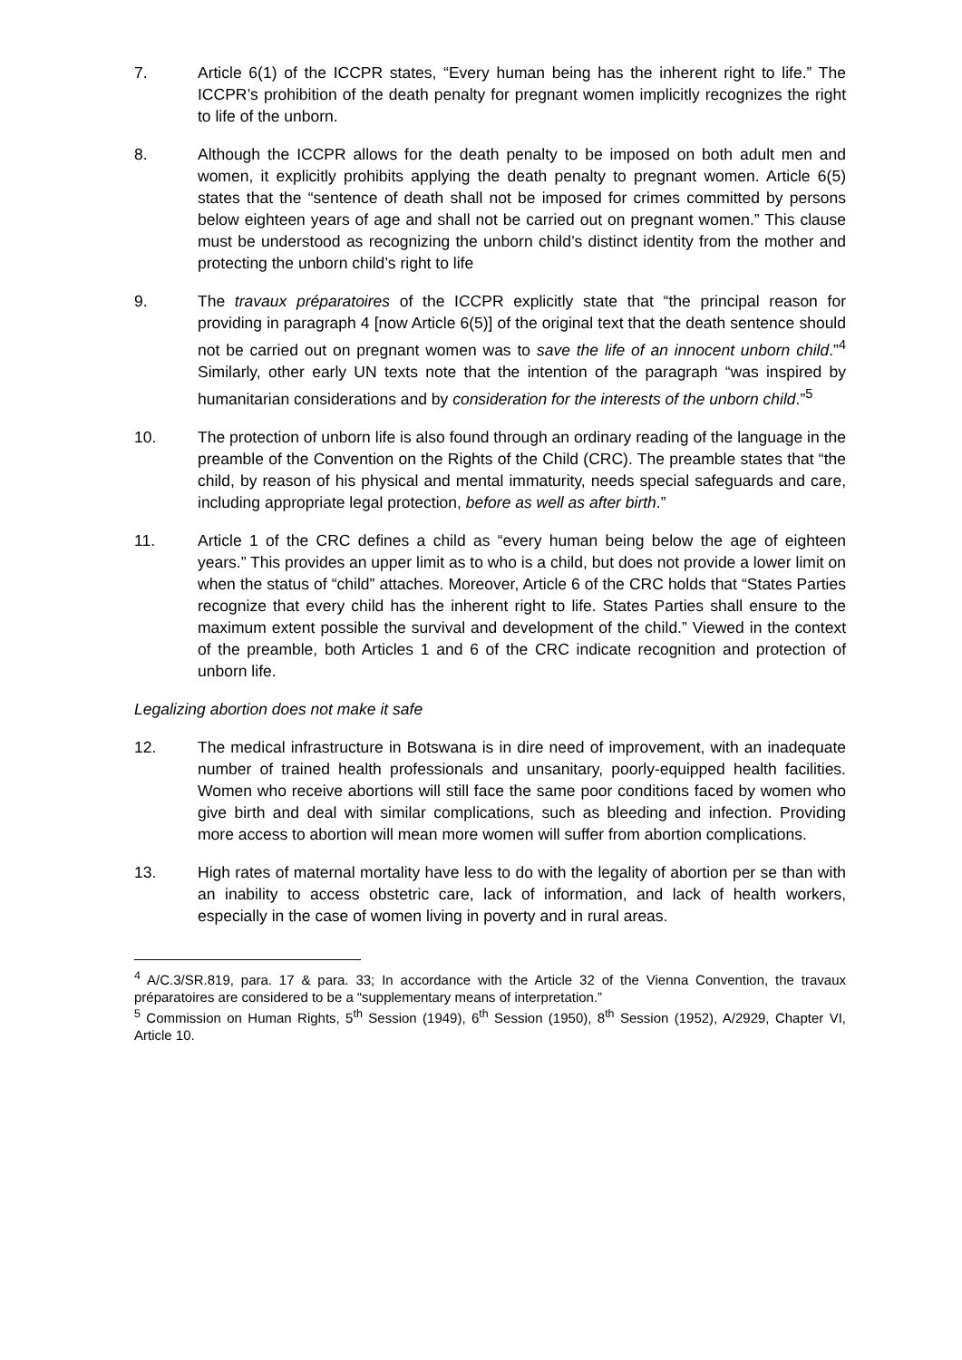7. Article 6(1) of the ICCPR states, “Every human being has the inherent right to life.” The ICCPR’s prohibition of the death penalty for pregnant women implicitly recognizes the right to life of the unborn.
8. Although the ICCPR allows for the death penalty to be imposed on both adult men and women, it explicitly prohibits applying the death penalty to pregnant women. Article 6(5) states that the “sentence of death shall not be imposed for crimes committed by persons below eighteen years of age and shall not be carried out on pregnant women.” This clause must be understood as recognizing the unborn child’s distinct identity from the mother and protecting the unborn child’s right to life
9. The travaux préparatoires of the ICCPR explicitly state that “the principal reason for providing in paragraph 4 [now Article 6(5)] of the original text that the death sentence should not be carried out on pregnant women was to save the life of an innocent unborn child.”<sup>4</sup> Similarly, other early UN texts note that the intention of the paragraph “was inspired by humanitarian considerations and by consideration for the interests of the unborn child.”<sup>5</sup>
10. The protection of unborn life is also found through an ordinary reading of the language in the preamble of the Convention on the Rights of the Child (CRC). The preamble states that “the child, by reason of his physical and mental immaturity, needs special safeguards and care, including appropriate legal protection, before as well as after birth.”
11. Article 1 of the CRC defines a child as “every human being below the age of eighteen years.” This provides an upper limit as to who is a child, but does not provide a lower limit on when the status of “child” attaches. Moreover, Article 6 of the CRC holds that “States Parties recognize that every child has the inherent right to life. States Parties shall ensure to the maximum extent possible the survival and development of the child.” Viewed in the context of the preamble, both Articles 1 and 6 of the CRC indicate recognition and protection of unborn life.
Legalizing abortion does not make it safe
12. The medical infrastructure in Botswana is in dire need of improvement, with an inadequate number of trained health professionals and unsanitary, poorly-equipped health facilities. Women who receive abortions will still face the same poor conditions faced by women who give birth and deal with similar complications, such as bleeding and infection. Providing more access to abortion will mean more women will suffer from abortion complications.
13. High rates of maternal mortality have less to do with the legality of abortion per se than with an inability to access obstetric care, lack of information, and lack of health workers, especially in the case of women living in poverty and in rural areas.
<sup>4</sup> A/C.3/SR.819, para. 17 & para. 33; In accordance with the Article 32 of the Vienna Convention, the travaux préparatoires are considered to be a “supplementary means of interpretation.”
<sup>5</sup> Commission on Human Rights, 5<sup>th</sup> Session (1949), 6<sup>th</sup> Session (1950), 8<sup>th</sup> Session (1952), A/2929, Chapter VI, Article 10.